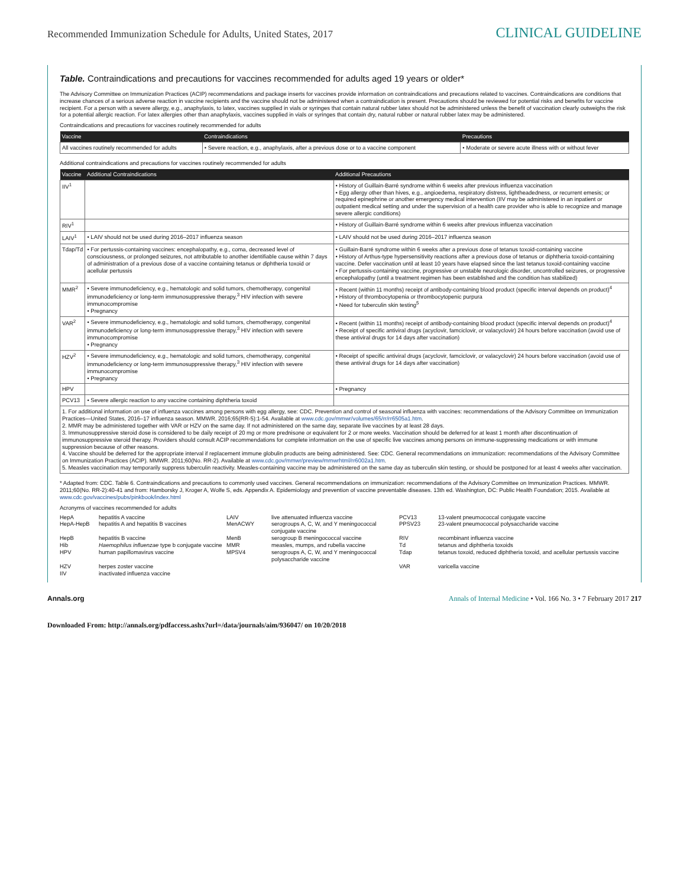Recommended Immunization Schedule for Adults, United States, 2017 CLINICAL GUIDELINE
Table. Contraindications and precautions for vaccines recommended for adults aged 19 years or older*
The Advisory Committee on Immunization Practices (ACIP) recommendations and package inserts for vaccines provide information on contraindications and precautions related to vaccines. Contraindications are conditions that increase chances of a serious adverse reaction in vaccine recipients and the vaccine should not be administered when a contraindication is present. Precautions should be reviewed for potential risks and benefits for vaccine recipient. For a person with a severe allergy, e.g., anaphylaxis, to latex, vaccines supplied in vials or syringes that contain natural rubber latex should not be administered unless the benefit of vaccination clearly outweighs the risk for a potential allergic reaction. For latex allergies other than anaphylaxis, vaccines supplied in vials or syringes that contain dry, natural rubber or natural rubber latex may be administered.
Contraindications and precautions for vaccines routinely recommended for adults
| Vaccine | Contraindications | Precautions |
| --- | --- | --- |
| All vaccines routinely recommended for adults | • Severe reaction, e.g., anaphylaxis, after a previous dose or to a vaccine component | • Moderate or severe acute illness with or without fever |
Additional contraindications and precautions for vaccines routinely recommended for adults
| Vaccine | Additional Contraindications | Additional Precautions |
| --- | --- | --- |
| IIV<sup>1</sup> | | • History of Guillain-Barré syndrome within 6 weeks after previous influenza vaccination • Egg allergy other than hives, e.g., angioedema, respiratory distress, lightheadedness, or recurrent emesis; or required epinephrine or another emergency medical intervention (IIV may be administered in an inpatient or outpatient medical setting and under the supervision of a health care provider who is able to recognize and manage severe allergic conditions) |
| RIV<sup>1</sup> | | • History of Guillain-Barré syndrome within 6 weeks after previous influenza vaccination |
| LAIV<sup>1</sup> | • LAIV should not be used during 2016–2017 influenza season | • LAIV should not be used during 2016–2017 influenza season |
| Tdap/Td | • For pertussis-containing vaccines: encephalopathy, e.g., coma, decreased level of consciousness, or prolonged seizures, not attributable to another identifiable cause within 7 days of administration of a previous dose of a vaccine containing tetanus or diphtheria toxoid or acellular pertussis | • Guillain-Barré syndrome within 6 weeks after a previous dose of tetanus toxoid-containing vaccine • History of Arthus-type hypersensitivity reactions after a previous dose of tetanus or diphtheria toxoid-containing vaccine. Defer vaccination until at least 10 years have elapsed since the last tetanus toxoid-containing vaccine • For pertussis-containing vaccine, progressive or unstable neurologic disorder, uncontrolled seizures, or progressive encephalopathy (until a treatment regimen has been established and the condition has stabilized) |
| MMR<sup>2</sup> | • Severe immunodeficiency, e.g., hematologic and solid tumors, chemotherapy, congenital immunodeficiency or long-term immunosuppressive therapy,<sup>3</sup> HIV infection with severe immunocompromise • Pregnancy | • Recent (within 11 months) receipt of antibody-containing blood product (specific interval depends on product)<sup>4</sup> • History of thrombocytopenia or thrombocytopenic purpura • Need for tuberculin skin testing<sup>5</sup> |
| VAR<sup>2</sup> | • Severe immunodeficiency, e.g., hematologic and solid tumors, chemotherapy, congenital immunodeficiency or long-term immunosuppressive therapy,<sup>3</sup> HIV infection with severe immunocompromise • Pregnancy | • Recent (within 11 months) receipt of antibody-containing blood product (specific interval depends on product)<sup>4</sup> • Receipt of specific antiviral drugs (acyclovir, famciclovir, or valacyclovir) 24 hours before vaccination (avoid use of these antiviral drugs for 14 days after vaccination) |
| HZV<sup>2</sup> | • Severe immunodeficiency, e.g., hematologic and solid tumors, chemotherapy, congenital immunodeficiency or long-term immunosuppressive therapy,<sup>3</sup> HIV infection with severe immunocompromise • Pregnancy | • Receipt of specific antiviral drugs (acyclovir, famciclovir, or valacyclovir) 24 hours before vaccination (avoid use of these antiviral drugs for 14 days after vaccination) |
| HPV | | • Pregnancy |
| PCV13 | • Severe allergic reaction to any vaccine containing diphtheria toxoid | |
| 1. For additional information on use of influenza vaccines among persons with egg allergy, see: CDC. Prevention and control of seasonal influenza with vaccines: recommendations of the Advisory Committee on Immunization Practices—United States, 2016–17 influenza season. MMWR. 2016;65(RR-5):1-54. Available at www.cdc.gov/mmwr/volumes/65/rr/rr6505a1.htm . 2. MMR may be administered together with VAR or HZV on the same day. If not administered on the same day, separate live vaccines by at least 28 days. 3. Immunosuppressive steroid dose is considered to be daily receipt of 20 mg or more prednisone or equivalent for 2 or more weeks. Vaccination should be deferred for at least 1 month after discontinuation of immunosuppressive steroid therapy. Providers should consult ACIP recommendations for complete information on the use of specific live vaccines among persons on immune-suppressing medications or with immune suppression because of other reasons. 4. Vaccine should be deferred for the appropriate interval if replacement immune globulin products are being administered. See: CDC. General recommendations on immunization: recommendations of the Advisory Committee on Immunization Practices (ACIP). MMWR. 2011;60(No. RR-2). Available at www.cdc.gov/mmwr/preview/mmwrhtml/rr6002a1.htm . 5. Measles vaccination may temporarily suppress tuberculin reactivity. Measles-containing vaccine may be administered on the same day as tuberculin skin testing, or should be postponed for at least 4 weeks after vaccination. | | |
* Adapted from: CDC. Table 6. Contraindications and precautions to commonly used vaccines. General recommendations on immunization: recommendations of the Advisory Committee on Immunization Practices. MMWR. 2011;60(No. RR-2):40-41 and from: Hamborsky J, Kroger A, Wolfe S, eds. Appendix A. Epidemiology and prevention of vaccine preventable diseases. 13th ed. Washington, DC: Public Health Foundation; 2015. Available at www.cdc.gov/vaccines/pubs/pinkbook/index.html
Acronyms of vaccines recommended for adults
HepA hepatitis A vaccine LAIV live attenuated influenza vaccine PCV13 13-valent pneumococcal conjugate vaccine HepA-HepB hepatitis A and hepatitis B vaccines MenACWY serogroups A, C, W, and Y meningococcal conjugate vaccine PPSV23 23-valent pneumococcal polysaccharide vaccine HepB hepatitis B vaccine MenB serogroup B meningococcal vaccine RIV recombinant influenza vaccine Hib Haemophilus influenzae type b conjugate vaccine MMR measles, mumps, and rubella vaccine Td tetanus and diphtheria toxoids HPV human papillomavirus vaccine MPSV4 serogroups A, C, W, and Y meningococcal polysaccharide vaccine Tdap tetanus toxoid, reduced diphtheria toxoid, and acellular pertussis vaccine HZV herpes zoster vaccine VAR varicella vaccine IIV inactivated influenza vaccine
Annals.org Annals of Internal Medicine • Vol. 166 No. 3 • 7 February 2017 217
Downloaded From: http://annals.org/pdfaccess.ashx?url=/data/journals/aim/936047/ on 10/20/2018